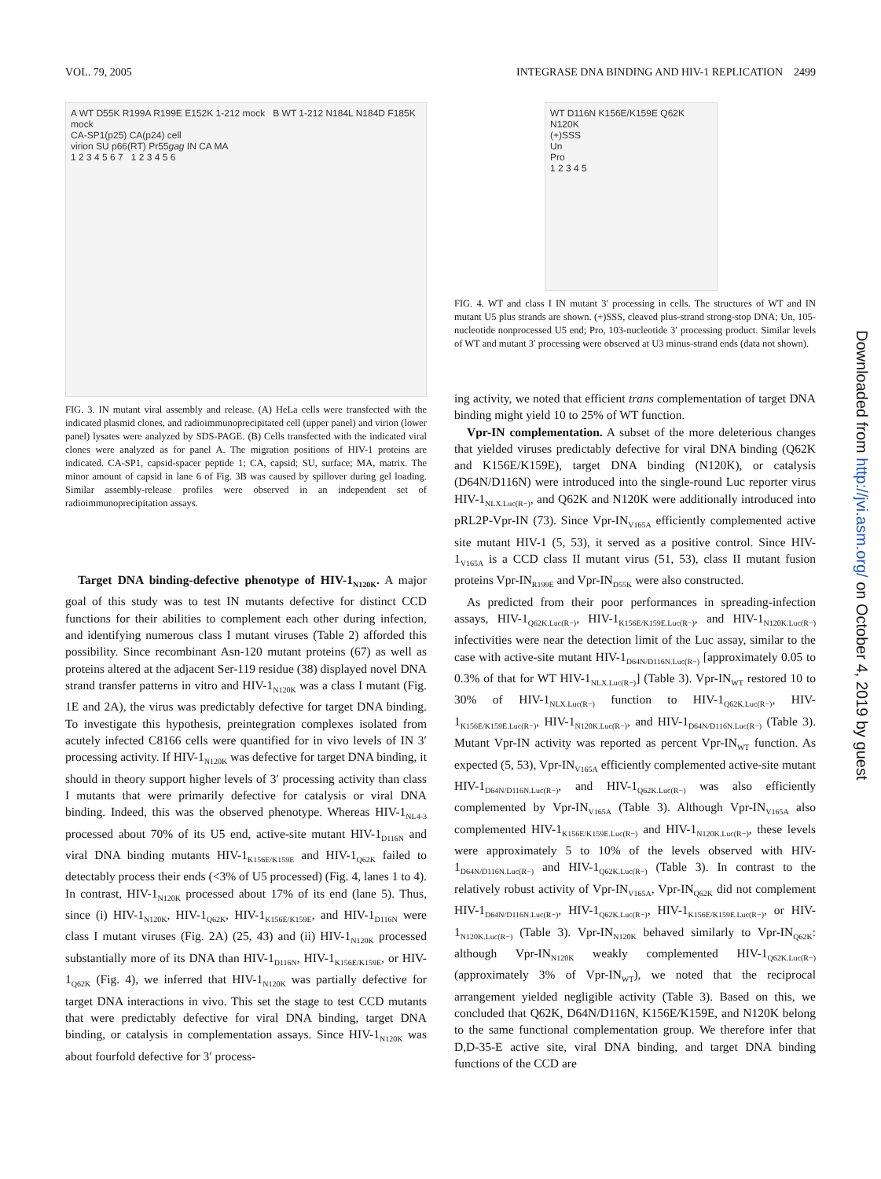VOL. 79, 2005 INTEGRASE DNA BINDING AND HIV-1 REPLICATION 2499
A WT D55K R199A R199E E152K 1-212 mock B WT 1-212 N184L N184D F185K mock
CA-SP1(p25) CA(p24) cell
virion SU p66(RT) Pr55gag IN CA MA
1 2 3 4 5 6 7 1 2 3 4 5 6
FIG. 3. IN mutant viral assembly and release. (A) HeLa cells were transfected with the indicated plasmid clones, and radioimmunoprecipitated cell (upper panel) and virion (lower panel) lysates were analyzed by SDS-PAGE. (B) Cells transfected with the indicated viral clones were analyzed as for panel A. The migration positions of HIV-1 proteins are indicated. CA-SP1, capsid-spacer peptide 1; CA, capsid; SU, surface; MA, matrix. The minor amount of capsid in lane 6 of Fig. 3B was caused by spillover during gel loading. Similar assembly-release profiles were observed in an independent set of radioimmunoprecipitation assays.
Target DNA binding-defective phenotype of HIV-1<sub>N120K</sub>. A major goal of this study was to test IN mutants defective for distinct CCD functions for their abilities to complement each other during infection, and identifying numerous class I mutant viruses (Table 2) afforded this possibility. Since recombinant Asn-120 mutant proteins (67) as well as proteins altered at the adjacent Ser-119 residue (38) displayed novel DNA strand transfer patterns in vitro and HIV-1<sub>N120K</sub> was a class I mutant (Fig. 1E and 2A), the virus was predictably defective for target DNA binding. To investigate this hypothesis, preintegration complexes isolated from acutely infected C8166 cells were quantified for in vivo levels of IN 3′ processing activity. If HIV-1<sub>N120K</sub> was defective for target DNA binding, it should in theory support higher levels of 3′ processing activity than class I mutants that were primarily defective for catalysis or viral DNA binding. Indeed, this was the observed phenotype. Whereas HIV-1<sub>NL4-3</sub> processed about 70% of its U5 end, active-site mutant HIV-1<sub>D116N</sub> and viral DNA binding mutants HIV-1<sub>K156E/K159E</sub> and HIV-1<sub>Q62K</sub> failed to detectably process their ends (<3% of U5 processed) (Fig. 4, lanes 1 to 4). In contrast, HIV-1<sub>N120K</sub> processed about 17% of its end (lane 5). Thus, since (i) HIV-1<sub>N120K</sub>, HIV-1<sub>Q62K</sub>, HIV-1<sub>K156E/K159E</sub>, and HIV-1<sub>D116N</sub> were class I mutant viruses (Fig. 2A) (25, 43) and (ii) HIV-1<sub>N120K</sub> processed substantially more of its DNA than HIV-1<sub>D116N</sub>, HIV-1<sub>K156E/K159E</sub>, or HIV-1<sub>Q62K</sub> (Fig. 4), we inferred that HIV-1<sub>N120K</sub> was partially defective for target DNA interactions in vivo. This set the stage to test CCD mutants that were predictably defective for viral DNA binding, target DNA binding, or catalysis in complementation assays. Since HIV-1<sub>N120K</sub> was about fourfold defective for 3′ process-
WT D116N K156E/K159E Q62K N120K
(+)SSS
Un
Pro
1 2 3 4 5
FIG. 4. WT and class I IN mutant 3′ processing in cells. The structures of WT and IN mutant U5 plus strands are shown. (+)SSS, cleaved plus-strand strong-stop DNA; Un, 105-nucleotide nonprocessed U5 end; Pro, 103-nucleotide 3′ processing product. Similar levels of WT and mutant 3′ processing were observed at U3 minus-strand ends (data not shown).
ing activity, we noted that efficient trans complementation of target DNA binding might yield 10 to 25% of WT function.
Vpr-IN complementation. A subset of the more deleterious changes that yielded viruses predictably defective for viral DNA binding (Q62K and K156E/K159E), target DNA binding (N120K), or catalysis (D64N/D116N) were introduced into the single-round Luc reporter virus HIV-1<sub>NLX.Luc(R−)</sub>, and Q62K and N120K were additionally introduced into pRL2P-Vpr-IN (73). Since Vpr-IN<sub>V165A</sub> efficiently complemented active site mutant HIV-1 (5, 53), it served as a positive control. Since HIV-1<sub>V165A</sub> is a CCD class II mutant virus (51, 53), class II mutant fusion proteins Vpr-IN<sub>R199E</sub> and Vpr-IN<sub>D55K</sub> were also constructed.
As predicted from their poor performances in spreading-infection assays, HIV-1<sub>Q62K.Luc(R−)</sub>, HIV-1<sub>K156E/K159E.Luc(R−)</sub>, and HIV-1<sub>N120K.Luc(R−)</sub> infectivities were near the detection limit of the Luc assay, similar to the case with active-site mutant HIV-1<sub>D64N/D116N.Luc(R−)</sub> [approximately 0.05 to 0.3% of that for WT HIV-1<sub>NLX.Luc(R−)</sub>] (Table 3). Vpr-IN<sub>WT</sub> restored 10 to 30% of HIV-1<sub>NLX.Luc(R−)</sub> function to HIV-1<sub>Q62K.Luc(R−)</sub>, HIV-1<sub>K156E/K159E.Luc(R−)</sub>, HIV-1<sub>N120K.Luc(R−)</sub>, and HIV-1<sub>D64N/D116N.Luc(R−)</sub> (Table 3). Mutant Vpr-IN activity was reported as percent Vpr-IN<sub>WT</sub> function. As expected (5, 53), Vpr-IN<sub>V165A</sub> efficiently complemented active-site mutant HIV-1<sub>D64N/D116N.Luc(R−)</sub>, and HIV-1<sub>Q62K.Luc(R−)</sub> was also efficiently complemented by Vpr-IN<sub>V165A</sub> (Table 3). Although Vpr-IN<sub>V165A</sub> also complemented HIV-1<sub>K156E/K159E.Luc(R−)</sub> and HIV-1<sub>N120K.Luc(R−)</sub>, these levels were approximately 5 to 10% of the levels observed with HIV-1<sub>D64N/D116N.Luc(R−)</sub> and HIV-1<sub>Q62K.Luc(R−)</sub> (Table 3). In contrast to the relatively robust activity of Vpr-IN<sub>V165A</sub>, Vpr-IN<sub>Q62K</sub> did not complement HIV-1<sub>D64N/D116N.Luc(R−)</sub>, HIV-1<sub>Q62K.Luc(R−)</sub>, HIV-1<sub>K156E/K159E.Luc(R−)</sub>, or HIV-1<sub>N120K.Luc(R−)</sub> (Table 3). Vpr-IN<sub>N120K</sub> behaved similarly to Vpr-IN<sub>Q62K</sub>: although Vpr-IN<sub>N120K</sub> weakly complemented HIV-1<sub>Q62K.Luc(R−)</sub> (approximately 3% of Vpr-IN<sub>WT</sub>), we noted that the reciprocal arrangement yielded negligible activity (Table 3). Based on this, we concluded that Q62K, D64N/D116N, K156E/K159E, and N120K belong to the same functional complementation group. We therefore infer that D,D-35-E active site, viral DNA binding, and target DNA binding functions of the CCD are
Downloaded from http://jvi.asm.org/ on October 4, 2019 by guest